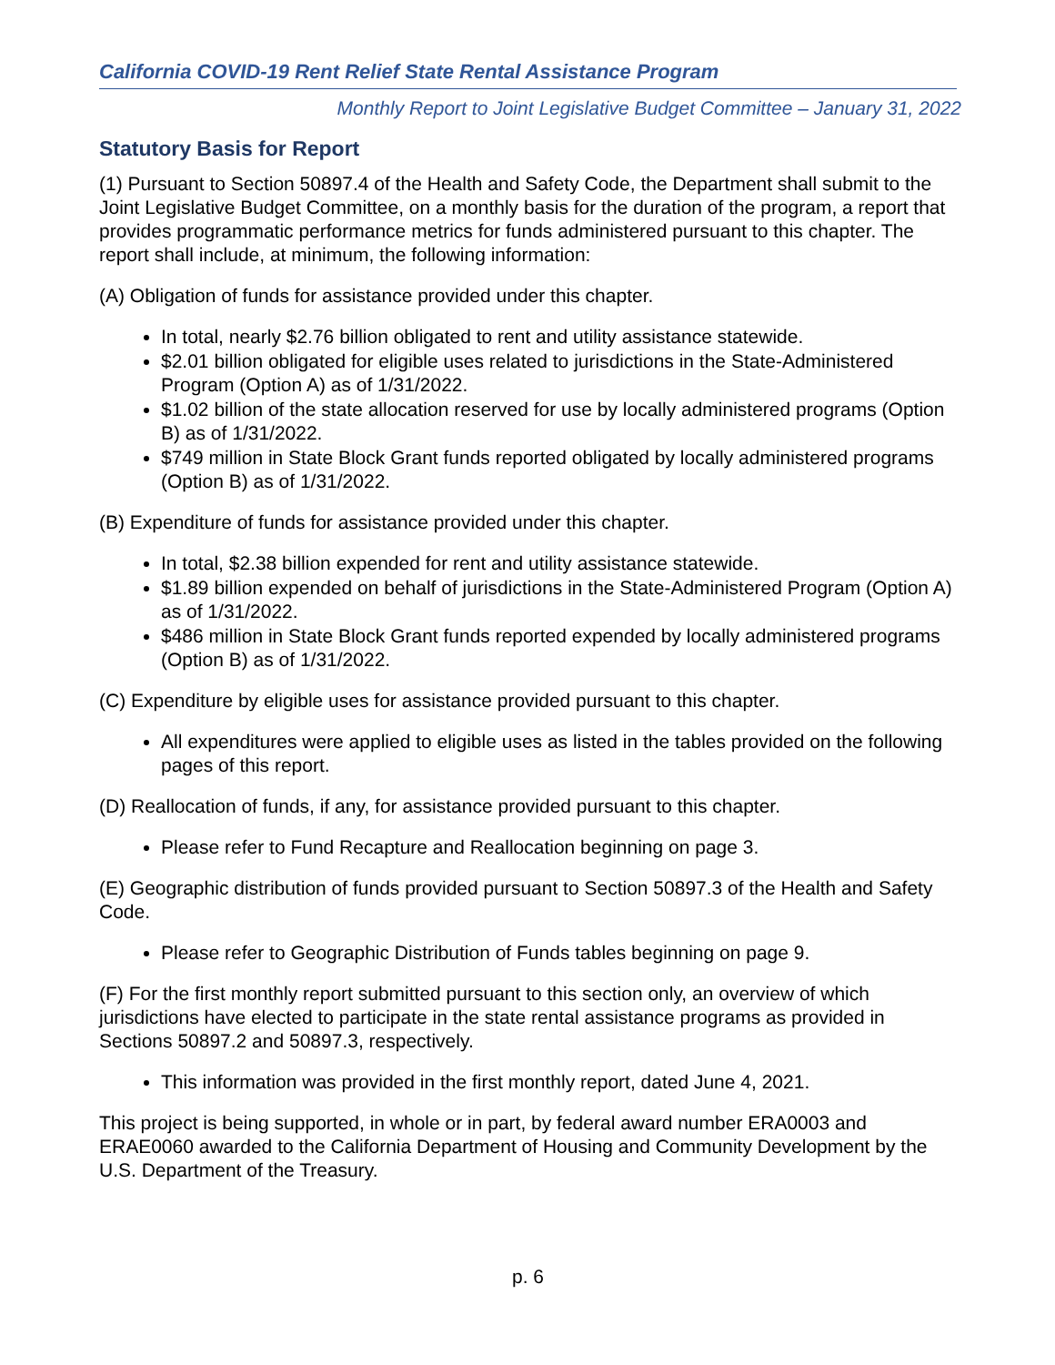California COVID-19 Rent Relief State Rental Assistance Program
Monthly Report to Joint Legislative Budget Committee – January 31, 2022
Statutory Basis for Report
(1) Pursuant to Section 50897.4 of the Health and Safety Code, the Department shall submit to the Joint Legislative Budget Committee, on a monthly basis for the duration of the program, a report that provides programmatic performance metrics for funds administered pursuant to this chapter. The report shall include, at minimum, the following information:
(A) Obligation of funds for assistance provided under this chapter.
In total, nearly $2.76 billion obligated to rent and utility assistance statewide.
$2.01 billion obligated for eligible uses related to jurisdictions in the State-Administered Program (Option A) as of 1/31/2022.
$1.02 billion of the state allocation reserved for use by locally administered programs (Option B) as of 1/31/2022.
$749 million in State Block Grant funds reported obligated by locally administered programs (Option B) as of 1/31/2022.
(B) Expenditure of funds for assistance provided under this chapter.
In total, $2.38 billion expended for rent and utility assistance statewide.
$1.89 billion expended on behalf of jurisdictions in the State-Administered Program (Option A) as of 1/31/2022.
$486 million in State Block Grant funds reported expended by locally administered programs (Option B) as of 1/31/2022.
(C) Expenditure by eligible uses for assistance provided pursuant to this chapter.
All expenditures were applied to eligible uses as listed in the tables provided on the following pages of this report.
(D) Reallocation of funds, if any, for assistance provided pursuant to this chapter.
Please refer to Fund Recapture and Reallocation beginning on page 3.
(E) Geographic distribution of funds provided pursuant to Section 50897.3 of the Health and Safety Code.
Please refer to Geographic Distribution of Funds tables beginning on page 9.
(F) For the first monthly report submitted pursuant to this section only, an overview of which jurisdictions have elected to participate in the state rental assistance programs as provided in Sections 50897.2 and 50897.3, respectively.
This information was provided in the first monthly report, dated June 4, 2021.
This project is being supported, in whole or in part, by federal award number ERA0003 and ERAE0060 awarded to the California Department of Housing and Community Development by the U.S. Department of the Treasury.
p. 6